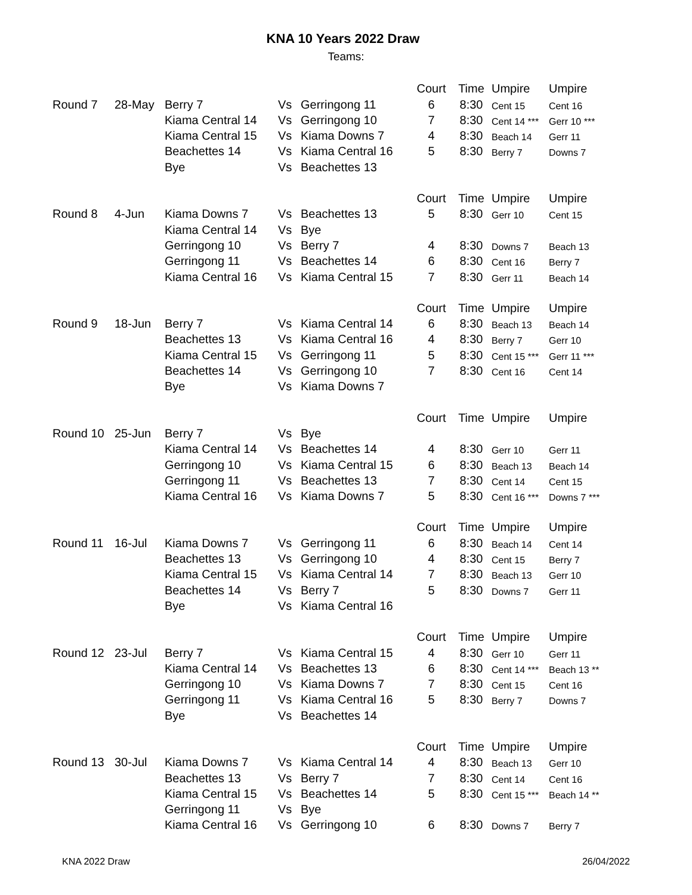KNA 10 Years 2022 Draw
Teams:
| | | | | | Court | Time | Umpire | Umpire |
| Round 7 | 28-May | Berry 7 | Vs | Gerringong 11 | 6 | 8:30 | Cent 15 | Cent 16 |
| | | Kiama Central 14 | Vs | Gerringong 10 | 7 | 8:30 | Cent 14 *** | Gerr 10 *** |
| | | Kiama Central 15 | Vs | Kiama Downs 7 | 4 | 8:30 | Beach 14 | Gerr 11 |
| | | Beachettes 14 | Vs | Kiama Central 16 | 5 | 8:30 | Berry 7 | Downs 7 |
| | | Bye | Vs | Beachettes 13 | | | | |
| | | | | | Court | Time | Umpire | Umpire |
| Round 8 | 4-Jun | Kiama Downs 7 | Vs | Beachettes 13 | 5 | 8:30 | Gerr 10 | Cent 15 |
| | | Kiama Central 14 | Vs | Bye | | | | |
| | | Gerringong 10 | Vs | Berry 7 | 4 | 8:30 | Downs 7 | Beach 13 |
| | | Gerringong 11 | Vs | Beachettes 14 | 6 | 8:30 | Cent 16 | Berry 7 |
| | | Kiama Central 16 | Vs | Kiama Central 15 | 7 | 8:30 | Gerr 11 | Beach 14 |
| | | | | | Court | Time | Umpire | Umpire |
| Round 9 | 18-Jun | Berry 7 | Vs | Kiama Central 14 | 6 | 8:30 | Beach 13 | Beach 14 |
| | | Beachettes 13 | Vs | Kiama Central 16 | 4 | 8:30 | Berry 7 | Gerr 10 |
| | | Kiama Central 15 | Vs | Gerringong 11 | 5 | 8:30 | Cent 15 *** | Gerr 11 *** |
| | | Beachettes 14 | Vs | Gerringong 10 | 7 | 8:30 | Cent 16 | Cent 14 |
| | | Bye | Vs | Kiama Downs 7 | | | | |
| | | | | | Court | Time | Umpire | Umpire |
| Round 10 | 25-Jun | Berry 7 | Vs | Bye | | | | |
| | | Kiama Central 14 | Vs | Beachettes 14 | 4 | 8:30 | Gerr 10 | Gerr 11 |
| | | Gerringong 10 | Vs | Kiama Central 15 | 6 | 8:30 | Beach 13 | Beach 14 |
| | | Gerringong 11 | Vs | Beachettes 13 | 7 | 8:30 | Cent 14 | Cent 15 |
| | | Kiama Central 16 | Vs | Kiama Downs 7 | 5 | 8:30 | Cent 16 *** | Downs 7 *** |
| | | | | | Court | Time | Umpire | Umpire |
| Round 11 | 16-Jul | Kiama Downs 7 | Vs | Gerringong 11 | 6 | 8:30 | Beach 14 | Cent 14 |
| | | Beachettes 13 | Vs | Gerringong 10 | 4 | 8:30 | Cent 15 | Berry 7 |
| | | Kiama Central 15 | Vs | Kiama Central 14 | 7 | 8:30 | Beach 13 | Gerr 10 |
| | | Beachettes 14 | Vs | Berry 7 | 5 | 8:30 | Downs 7 | Gerr 11 |
| | | Bye | Vs | Kiama Central 16 | | | | |
| | | | | | Court | Time | Umpire | Umpire |
| Round 12 | 23-Jul | Berry 7 | Vs | Kiama Central 15 | 4 | 8:30 | Gerr 10 | Gerr 11 |
| | | Kiama Central 14 | Vs | Beachettes 13 | 6 | 8:30 | Cent 14 *** | Beach 13 ** |
| | | Gerringong 10 | Vs | Kiama Downs 7 | 7 | 8:30 | Cent 15 | Cent 16 |
| | | Gerringong 11 | Vs | Kiama Central 16 | 5 | 8:30 | Berry 7 | Downs 7 |
| | | Bye | Vs | Beachettes 14 | | | | |
| | | | | | Court | Time | Umpire | Umpire |
| Round 13 | 30-Jul | Kiama Downs 7 | Vs | Kiama Central 14 | 4 | 8:30 | Beach 13 | Gerr 10 |
| | | Beachettes 13 | Vs | Berry 7 | 7 | 8:30 | Cent 14 | Cent 16 |
| | | Kiama Central 15 | Vs | Beachettes 14 | 5 | 8:30 | Cent 15 *** | Beach 14 ** |
| | | Gerringong 11 | Vs | Bye | | | | |
| | | Kiama Central 16 | Vs | Gerringong 10 | 6 | 8:30 | Downs 7 | Berry 7 |
KNA 2022 Draw 26/04/2022